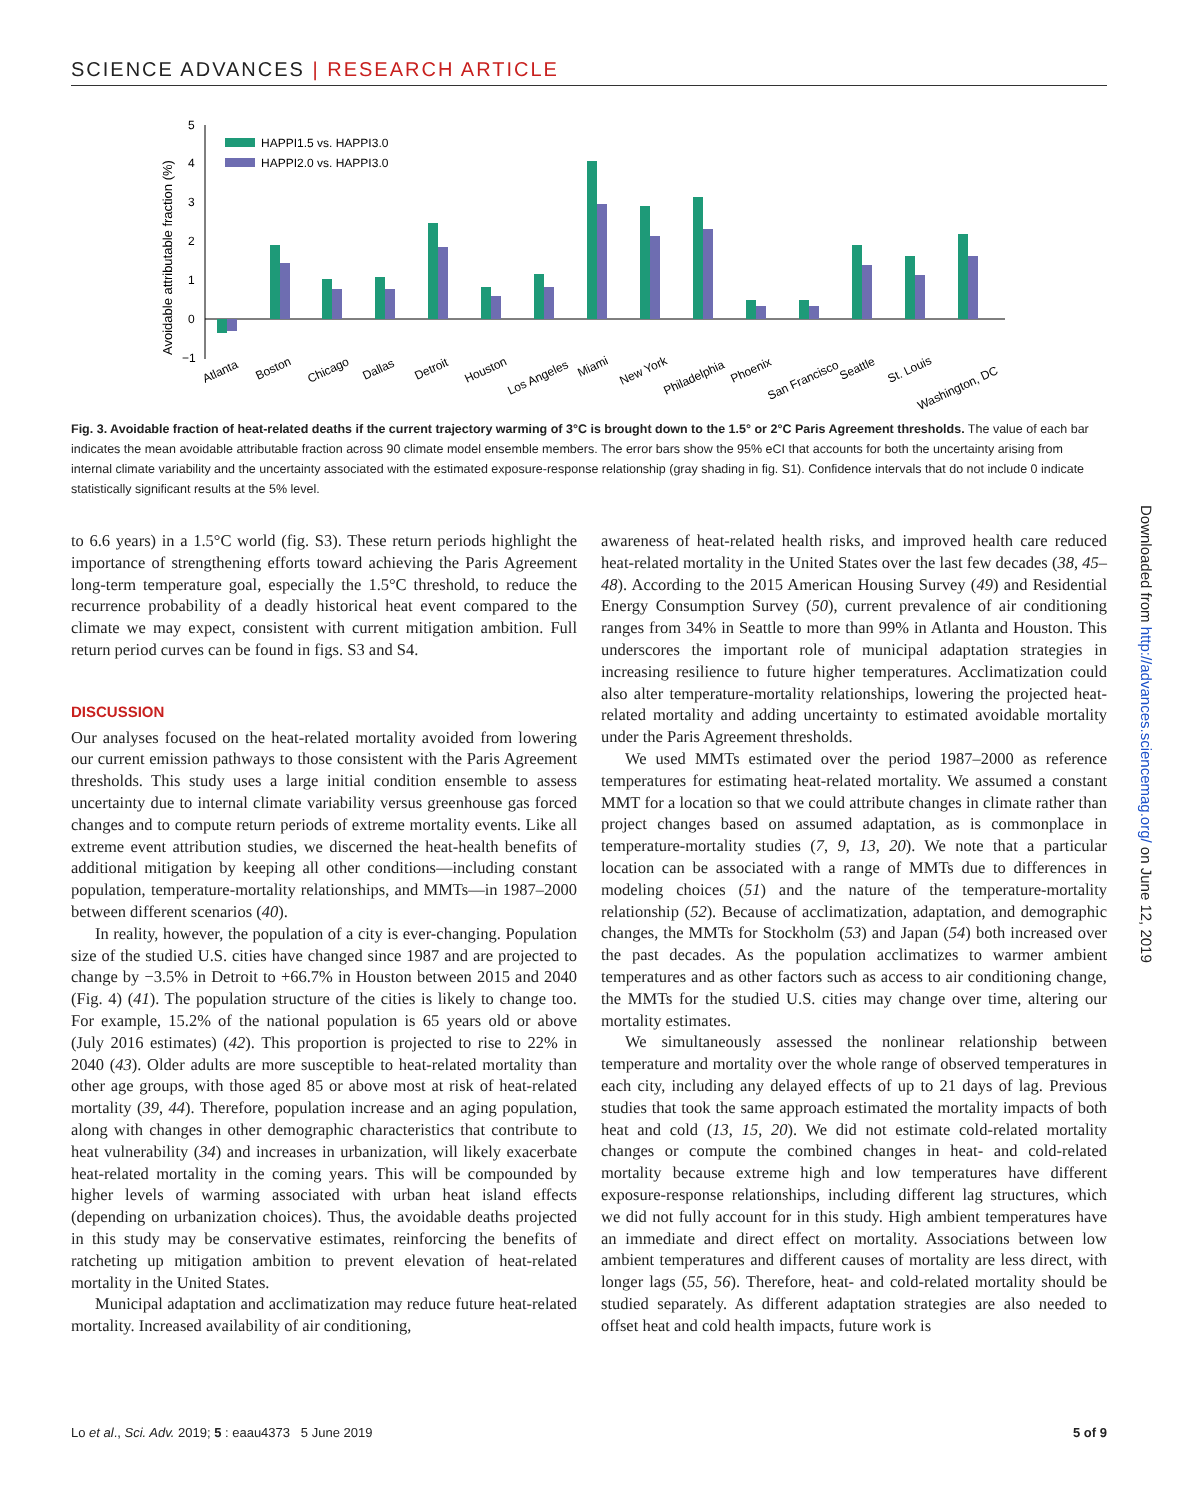SCIENCE ADVANCES | RESEARCH ARTICLE
Avoidable attributable fraction (%)
5
4
3
2
1
0
−1
HAPPI1.5 vs. HAPPI3.0
HAPPI2.0 vs. HAPPI3.0
Atlanta
Boston
Chicago
Dallas
Detroit
Houston
Los Angeles
Miami
New York
Philadelphia
Phoenix
San Francisco
Seattle
St. Louis
Washington, DC
Fig. 3. Avoidable fraction of heat-related deaths if the current trajectory warming of 3°C is brought down to the 1.5° or 2°C Paris Agreement thresholds. The value of each bar indicates the mean avoidable attributable fraction across 90 climate model ensemble members. The error bars show the 95% eCI that accounts for both the uncertainty arising from internal climate variability and the uncertainty associated with the estimated exposure-response relationship (gray shading in fig. S1). Confidence intervals that do not include 0 indicate statistically significant results at the 5% level.
to 6.6 years) in a 1.5°C world (fig. S3). These return periods highlight the importance of strengthening efforts toward achieving the Paris Agreement long-term temperature goal, especially the 1.5°C threshold, to reduce the recurrence probability of a deadly historical heat event compared to the climate we may expect, consistent with current mitigation ambition. Full return period curves can be found in figs. S3 and S4.
DISCUSSION
Our analyses focused on the heat-related mortality avoided from lowering our current emission pathways to those consistent with the Paris Agreement thresholds. This study uses a large initial condition ensemble to assess uncertainty due to internal climate variability versus greenhouse gas forced changes and to compute return periods of extreme mortality events. Like all extreme event attribution studies, we discerned the heat-health benefits of additional mitigation by keeping all other conditions—including constant population, temperature-mortality relationships, and MMTs—in 1987–2000 between different scenarios (40).
In reality, however, the population of a city is ever-changing. Population size of the studied U.S. cities have changed since 1987 and are projected to change by −3.5% in Detroit to +66.7% in Houston between 2015 and 2040 (Fig. 4) (41). The population structure of the cities is likely to change too. For example, 15.2% of the national population is 65 years old or above (July 2016 estimates) (42). This proportion is projected to rise to 22% in 2040 (43). Older adults are more susceptible to heat-related mortality than other age groups, with those aged 85 or above most at risk of heat-related mortality (39, 44). Therefore, population increase and an aging population, along with changes in other demographic characteristics that contribute to heat vulnerability (34) and increases in urbanization, will likely exacerbate heat-related mortality in the coming years. This will be compounded by higher levels of warming associated with urban heat island effects (depending on urbanization choices). Thus, the avoidable deaths projected in this study may be conservative estimates, reinforcing the benefits of ratcheting up mitigation ambition to prevent elevation of heat-related mortality in the United States.
Municipal adaptation and acclimatization may reduce future heat-related mortality. Increased availability of air conditioning,
awareness of heat-related health risks, and improved health care reduced heat-related mortality in the United States over the last few decades (38, 45–48). According to the 2015 American Housing Survey (49) and Residential Energy Consumption Survey (50), current prevalence of air conditioning ranges from 34% in Seattle to more than 99% in Atlanta and Houston. This underscores the important role of municipal adaptation strategies in increasing resilience to future higher temperatures. Acclimatization could also alter temperature-mortality relationships, lowering the projected heat-related mortality and adding uncertainty to estimated avoidable mortality under the Paris Agreement thresholds.
We used MMTs estimated over the period 1987–2000 as reference temperatures for estimating heat-related mortality. We assumed a constant MMT for a location so that we could attribute changes in climate rather than project changes based on assumed adaptation, as is commonplace in temperature-mortality studies (7, 9, 13, 20). We note that a particular location can be associated with a range of MMTs due to differences in modeling choices (51) and the nature of the temperature-mortality relationship (52). Because of acclimatization, adaptation, and demographic changes, the MMTs for Stockholm (53) and Japan (54) both increased over the past decades. As the population acclimatizes to warmer ambient temperatures and as other factors such as access to air conditioning change, the MMTs for the studied U.S. cities may change over time, altering our mortality estimates.
We simultaneously assessed the nonlinear relationship between temperature and mortality over the whole range of observed temperatures in each city, including any delayed effects of up to 21 days of lag. Previous studies that took the same approach estimated the mortality impacts of both heat and cold (13, 15, 20). We did not estimate cold-related mortality changes or compute the combined changes in heat- and cold-related mortality because extreme high and low temperatures have different exposure-response relationships, including different lag structures, which we did not fully account for in this study. High ambient temperatures have an immediate and direct effect on mortality. Associations between low ambient temperatures and different causes of mortality are less direct, with longer lags (55, 56). Therefore, heat- and cold-related mortality should be studied separately. As different adaptation strategies are also needed to offset heat and cold health impacts, future work is
Downloaded from http://advances.sciencemag.org/ on June 12, 2019
Lo et al., Sci. Adv. 2019; 5 : eaau4373 5 June 2019 5 of 9